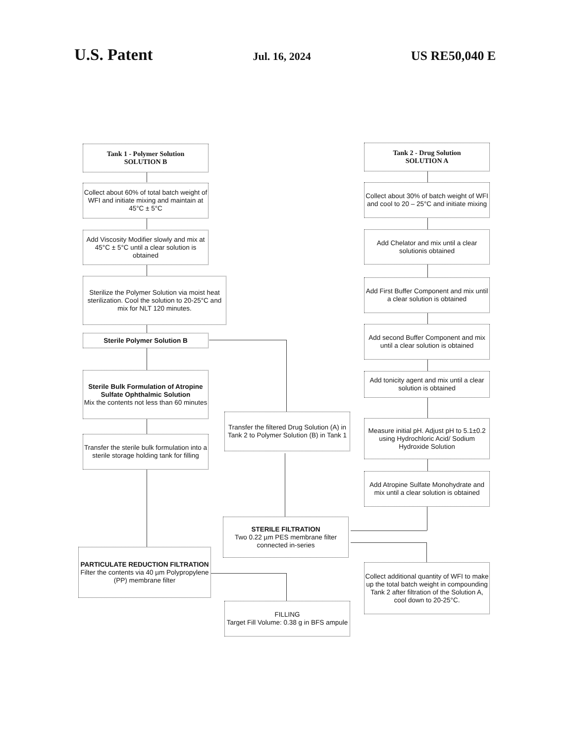U.S. Patent Jul. 16, 2024 US RE50,040 E
Tank 1 - Polymer Solution
SOLUTION B
Collect about 60% of total batch weight of WFI and initiate mixing and maintain at 45°C ± 5°C
Add Viscosity Modifier slowly and mix at 45°C ± 5°C until a clear solution is obtained
Sterilize the Polymer Solution via moist heat sterilization. Cool the solution to 20-25°C and mix for NLT 120 minutes.
Sterile Polymer Solution B
Sterile Bulk Formulation of Atropine Sulfate Ophthalmic Solution
Mix the contents not less than 60 minutes
Transfer the sterile bulk formulation into a sterile storage holding tank for filling
PARTICULATE REDUCTION FILTRATION
Filter the contents via 40 µm Polypropylene (PP) membrane filter
Transfer the filtered Drug Solution (A) in Tank 2 to Polymer Solution (B) in Tank 1
STERILE FILTRATION
Two 0.22 µm PES membrane filter connected in-series
FILLING
Target Fill Volume: 0.38 g in BFS ampule
Tank 2 - Drug Solution
SOLUTION A
Collect about 30% of batch weight of WFI and cool to 20 – 25°C and initiate mixing
Add Chelator and mix until a clear solutionis obtained
Add First Buffer Component and mix until a clear solution is obtained
Add second Buffer Component and mix until a clear solution is obtained
Add tonicity agent and mix until a clear solution is obtained
Measure initial pH. Adjust pH to 5.1±0.2 using Hydrochloric Acid/ Sodium Hydroxide Solution
Add Atropine Sulfate Monohydrate and mix until a clear solution is obtained
Collect additional quantity of WFI to make up the total batch weight in compounding Tank 2 after filtration of the Solution A,
cool down to 20-25°C.